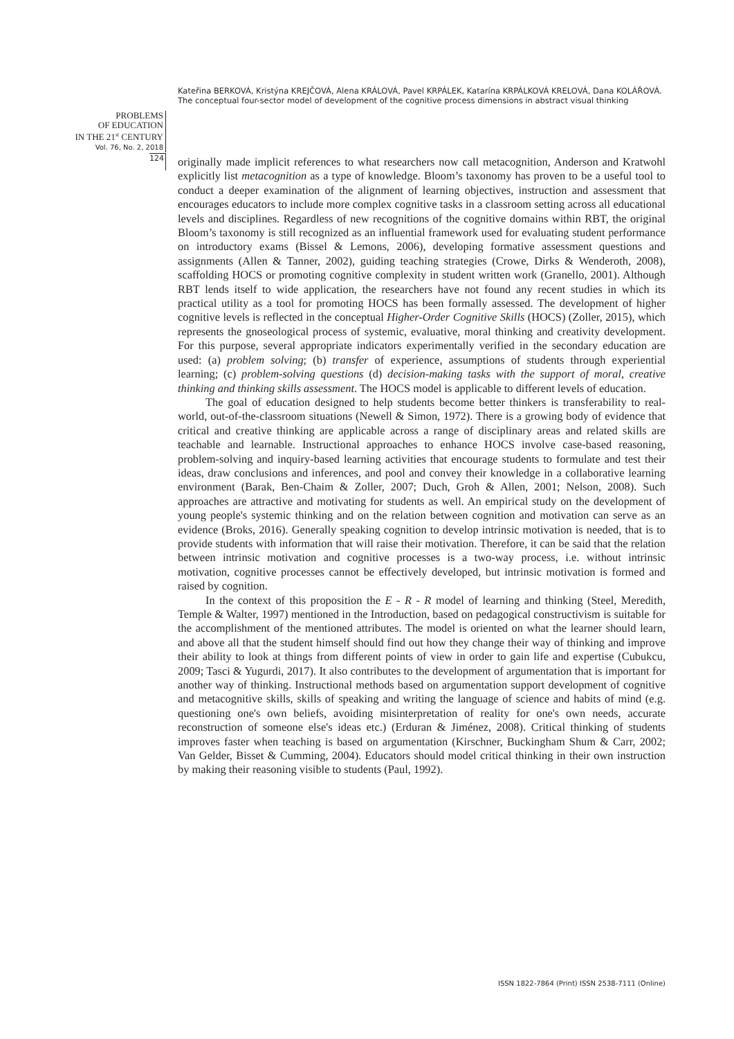Kateřina BERKOVÁ, Kristýna KREJČOVÁ, Alena KRÁLOVÁ, Pavel KRPÁLEK, Katarína KRPÁLKOVÁ KRELOVÁ, Dana KOLÁŘOVÁ. The conceptual four-sector model of development of the cognitive process dimensions in abstract visual thinking
PROBLEMS
OF EDUCATION
IN THE 21<sup>st</sup> CENTURY
Vol. 76, No. 2, 2018
124
originally made implicit references to what researchers now call metacognition, Anderson and Kratwohl explicitly list metacognition as a type of knowledge. Bloom’s taxonomy has proven to be a useful tool to conduct a deeper examination of the alignment of learning objectives, instruction and assessment that encourages educators to include more complex cognitive tasks in a classroom setting across all educational levels and disciplines. Regardless of new recognitions of the cognitive domains within RBT, the original Bloom’s taxonomy is still recognized as an influential framework used for evaluating student performance on introductory exams (Bissel & Lemons, 2006), developing formative assessment questions and assignments (Allen & Tanner, 2002), guiding teaching strategies (Crowe, Dirks & Wenderoth, 2008), scaffolding HOCS or promoting cognitive complexity in student written work (Granello, 2001). Although RBT lends itself to wide application, the researchers have not found any recent studies in which its practical utility as a tool for promoting HOCS has been formally assessed. The development of higher cognitive levels is reflected in the conceptual Higher-Order Cognitive Skills (HOCS) (Zoller, 2015), which represents the gnoseological process of systemic, evaluative, moral thinking and creativity development. For this purpose, several appropriate indicators experimentally verified in the secondary education are used: (a) problem solving; (b) transfer of experience, assumptions of students through experiential learning; (c) problem-solving questions (d) decision-making tasks with the support of moral, creative thinking and thinking skills assessment. The HOCS model is applicable to different levels of education.
The goal of education designed to help students become better thinkers is transferability to real-world, out-of-the-classroom situations (Newell & Simon, 1972). There is a growing body of evidence that critical and creative thinking are applicable across a range of disciplinary areas and related skills are teachable and learnable. Instructional approaches to enhance HOCS involve case-based reasoning, problem-solving and inquiry-based learning activities that encourage students to formulate and test their ideas, draw conclusions and inferences, and pool and convey their knowledge in a collaborative learning environment (Barak, Ben-Chaim & Zoller, 2007; Duch, Groh & Allen, 2001; Nelson, 2008). Such approaches are attractive and motivating for students as well. An empirical study on the development of young people's systemic thinking and on the relation between cognition and motivation can serve as an evidence (Broks, 2016). Generally speaking cognition to develop intrinsic motivation is needed, that is to provide students with information that will raise their motivation. Therefore, it can be said that the relation between intrinsic motivation and cognitive processes is a two-way process, i.e. without intrinsic motivation, cognitive processes cannot be effectively developed, but intrinsic motivation is formed and raised by cognition.
In the context of this proposition the E - R - R model of learning and thinking (Steel, Meredith, Temple & Walter, 1997) mentioned in the Introduction, based on pedagogical constructivism is suitable for the accomplishment of the mentioned attributes. The model is oriented on what the learner should learn, and above all that the student himself should find out how they change their way of thinking and improve their ability to look at things from different points of view in order to gain life and expertise (Cubukcu, 2009; Tasci & Yugurdi, 2017). It also contributes to the development of argumentation that is important for another way of thinking. Instructional methods based on argumentation support development of cognitive and metacognitive skills, skills of speaking and writing the language of science and habits of mind (e.g. questioning one's own beliefs, avoiding misinterpretation of reality for one's own needs, accurate reconstruction of someone else's ideas etc.) (Erduran & Jiménez, 2008). Critical thinking of students improves faster when teaching is based on argumentation (Kirschner, Buckingham Shum & Carr, 2002; Van Gelder, Bisset & Cumming, 2004). Educators should model critical thinking in their own instruction by making their reasoning visible to students (Paul, 1992).
ISSN 1822-7864 (Print) ISSN 2538-7111 (Online)